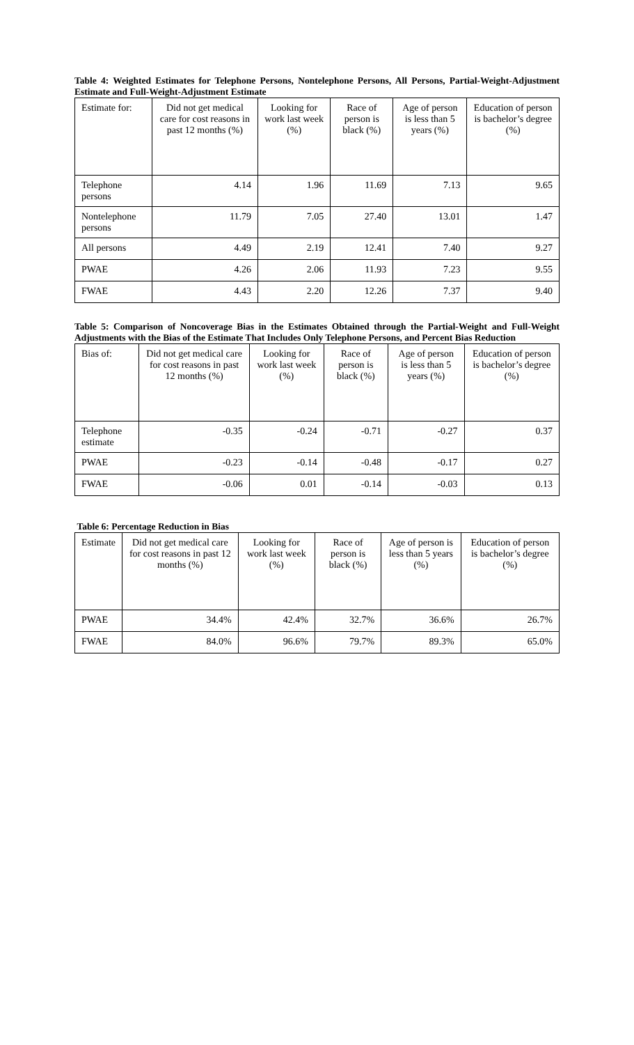Table 4: Weighted Estimates for Telephone Persons, Nontelephone Persons, All Persons, Partial-Weight-Adjustment Estimate and Full-Weight-Adjustment Estimate
| Estimate for: | Did not get medical care for cost reasons in past 12 months (%) | Looking for work last week (%) | Race of person is black (%) | Age of person is less than 5 years (%) | Education of person is bachelor’s degree (%) |
| --- | --- | --- | --- | --- | --- |
| Telephone persons | 4.14 | 1.96 | 11.69 | 7.13 | 9.65 |
| Nontelephone persons | 11.79 | 7.05 | 27.40 | 13.01 | 1.47 |
| All persons | 4.49 | 2.19 | 12.41 | 7.40 | 9.27 |
| PWAE | 4.26 | 2.06 | 11.93 | 7.23 | 9.55 |
| FWAE | 4.43 | 2.20 | 12.26 | 7.37 | 9.40 |
Table 5: Comparison of Noncoverage Bias in the Estimates Obtained through the Partial-Weight and Full-Weight Adjustments with the Bias of the Estimate That Includes Only Telephone Persons, and Percent Bias Reduction
| Bias of: | Did not get medical care for cost reasons in past 12 months (%) | Looking for work last week (%) | Race of person is black (%) | Age of person is less than 5 years (%) | Education of person is bachelor’s degree (%) |
| --- | --- | --- | --- | --- | --- |
| Telephone estimate | -0.35 | -0.24 | -0.71 | -0.27 | 0.37 |
| PWAE | -0.23 | -0.14 | -0.48 | -0.17 | 0.27 |
| FWAE | -0.06 | 0.01 | -0.14 | -0.03 | 0.13 |
Table 6: Percentage Reduction in Bias
| Estimate | Did not get medical care for cost reasons in past 12 months (%) | Looking for work last week (%) | Race of person is black (%) | Age of person is less than 5 years (%) | Education of person is bachelor’s degree (%) |
| --- | --- | --- | --- | --- | --- |
| PWAE | 34.4% | 42.4% | 32.7% | 36.6% | 26.7% |
| FWAE | 84.0% | 96.6% | 79.7% | 89.3% | 65.0% |